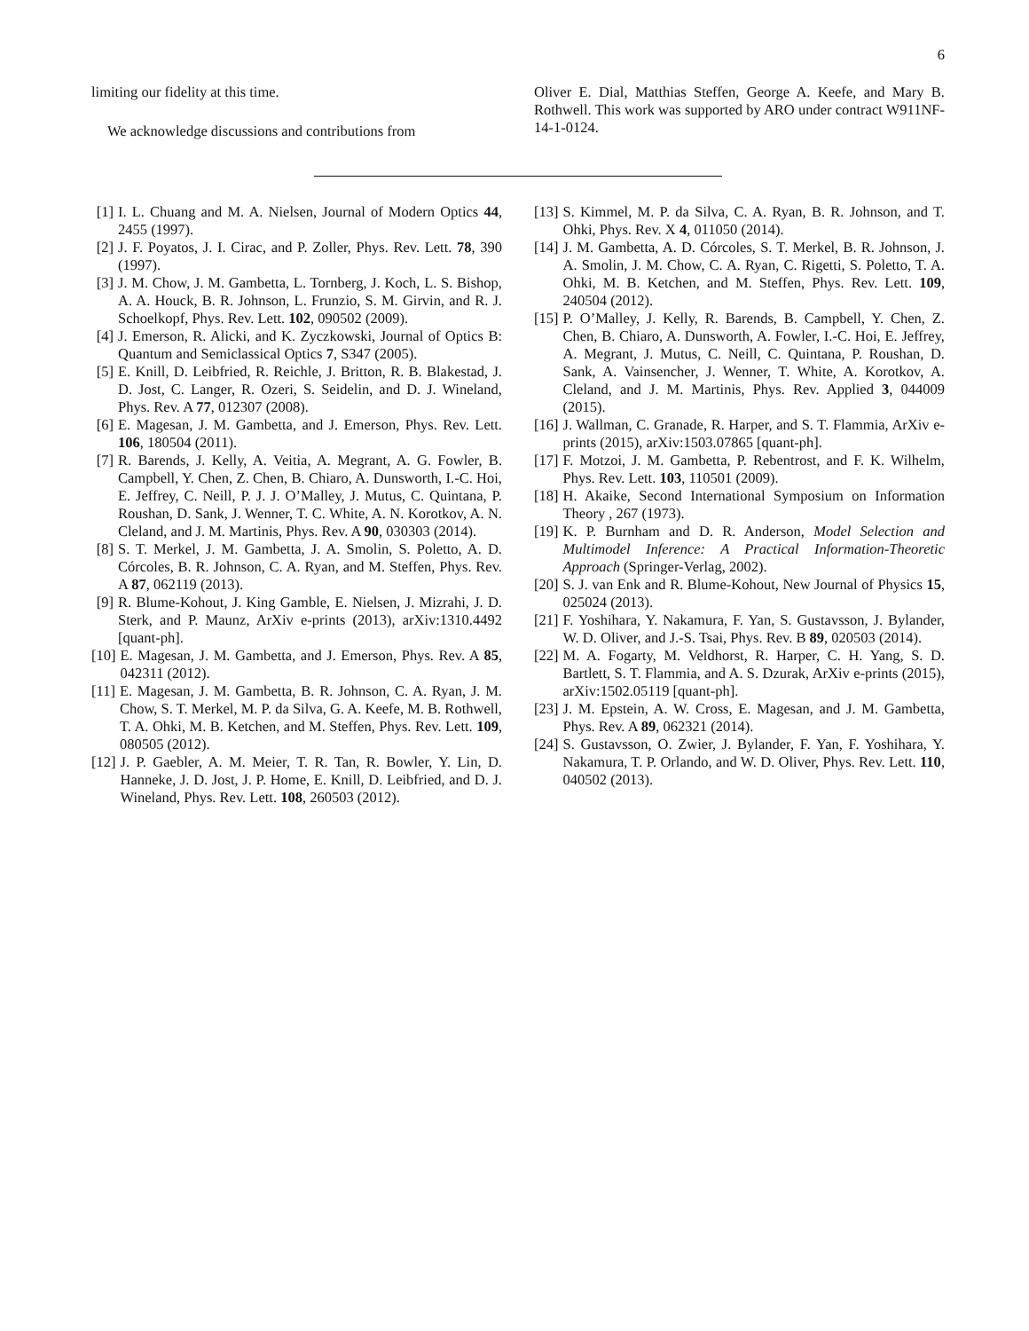6
limiting our fidelity at this time.
We acknowledge discussions and contributions from
Oliver E. Dial, Matthias Steffen, George A. Keefe, and Mary B. Rothwell. This work was supported by ARO under contract W911NF-14-1-0124.
[1] I. L. Chuang and M. A. Nielsen, Journal of Modern Optics 44, 2455 (1997).
[2] J. F. Poyatos, J. I. Cirac, and P. Zoller, Phys. Rev. Lett. 78, 390 (1997).
[3] J. M. Chow, J. M. Gambetta, L. Tornberg, J. Koch, L. S. Bishop, A. A. Houck, B. R. Johnson, L. Frunzio, S. M. Girvin, and R. J. Schoelkopf, Phys. Rev. Lett. 102, 090502 (2009).
[4] J. Emerson, R. Alicki, and K. Zyczkowski, Journal of Optics B: Quantum and Semiclassical Optics 7, S347 (2005).
[5] E. Knill, D. Leibfried, R. Reichle, J. Britton, R. B. Blakestad, J. D. Jost, C. Langer, R. Ozeri, S. Seidelin, and D. J. Wineland, Phys. Rev. A 77, 012307 (2008).
[6] E. Magesan, J. M. Gambetta, and J. Emerson, Phys. Rev. Lett. 106, 180504 (2011).
[7] R. Barends, J. Kelly, A. Veitia, A. Megrant, A. G. Fowler, B. Campbell, Y. Chen, Z. Chen, B. Chiaro, A. Dunsworth, I.-C. Hoi, E. Jeffrey, C. Neill, P. J. J. O’Malley, J. Mutus, C. Quintana, P. Roushan, D. Sank, J. Wenner, T. C. White, A. N. Korotkov, A. N. Cleland, and J. M. Martinis, Phys. Rev. A 90, 030303 (2014).
[8] S. T. Merkel, J. M. Gambetta, J. A. Smolin, S. Poletto, A. D. Córcoles, B. R. Johnson, C. A. Ryan, and M. Steffen, Phys. Rev. A 87, 062119 (2013).
[9] R. Blume-Kohout, J. King Gamble, E. Nielsen, J. Mizrahi, J. D. Sterk, and P. Maunz, ArXiv e-prints (2013), arXiv:1310.4492 [quant-ph].
[10] E. Magesan, J. M. Gambetta, and J. Emerson, Phys. Rev. A 85, 042311 (2012).
[11] E. Magesan, J. M. Gambetta, B. R. Johnson, C. A. Ryan, J. M. Chow, S. T. Merkel, M. P. da Silva, G. A. Keefe, M. B. Rothwell, T. A. Ohki, M. B. Ketchen, and M. Steffen, Phys. Rev. Lett. 109, 080505 (2012).
[12] J. P. Gaebler, A. M. Meier, T. R. Tan, R. Bowler, Y. Lin, D. Hanneke, J. D. Jost, J. P. Home, E. Knill, D. Leibfried, and D. J. Wineland, Phys. Rev. Lett. 108, 260503 (2012).
[13] S. Kimmel, M. P. da Silva, C. A. Ryan, B. R. Johnson, and T. Ohki, Phys. Rev. X 4, 011050 (2014).
[14] J. M. Gambetta, A. D. Córcoles, S. T. Merkel, B. R. Johnson, J. A. Smolin, J. M. Chow, C. A. Ryan, C. Rigetti, S. Poletto, T. A. Ohki, M. B. Ketchen, and M. Steffen, Phys. Rev. Lett. 109, 240504 (2012).
[15] P. O’Malley, J. Kelly, R. Barends, B. Campbell, Y. Chen, Z. Chen, B. Chiaro, A. Dunsworth, A. Fowler, I.-C. Hoi, E. Jeffrey, A. Megrant, J. Mutus, C. Neill, C. Quintana, P. Roushan, D. Sank, A. Vainsencher, J. Wenner, T. White, A. Korotkov, A. Cleland, and J. M. Martinis, Phys. Rev. Applied 3, 044009 (2015).
[16] J. Wallman, C. Granade, R. Harper, and S. T. Flammia, ArXiv e-prints (2015), arXiv:1503.07865 [quant-ph].
[17] F. Motzoi, J. M. Gambetta, P. Rebentrost, and F. K. Wilhelm, Phys. Rev. Lett. 103, 110501 (2009).
[18] H. Akaike, Second International Symposium on Information Theory , 267 (1973).
[19] K. P. Burnham and D. R. Anderson, Model Selection and Multimodel Inference: A Practical Information-Theoretic Approach (Springer-Verlag, 2002).
[20] S. J. van Enk and R. Blume-Kohout, New Journal of Physics 15, 025024 (2013).
[21] F. Yoshihara, Y. Nakamura, F. Yan, S. Gustavsson, J. Bylander, W. D. Oliver, and J.-S. Tsai, Phys. Rev. B 89, 020503 (2014).
[22] M. A. Fogarty, M. Veldhorst, R. Harper, C. H. Yang, S. D. Bartlett, S. T. Flammia, and A. S. Dzurak, ArXiv e-prints (2015), arXiv:1502.05119 [quant-ph].
[23] J. M. Epstein, A. W. Cross, E. Magesan, and J. M. Gambetta, Phys. Rev. A 89, 062321 (2014).
[24] S. Gustavsson, O. Zwier, J. Bylander, F. Yan, F. Yoshihara, Y. Nakamura, T. P. Orlando, and W. D. Oliver, Phys. Rev. Lett. 110, 040502 (2013).